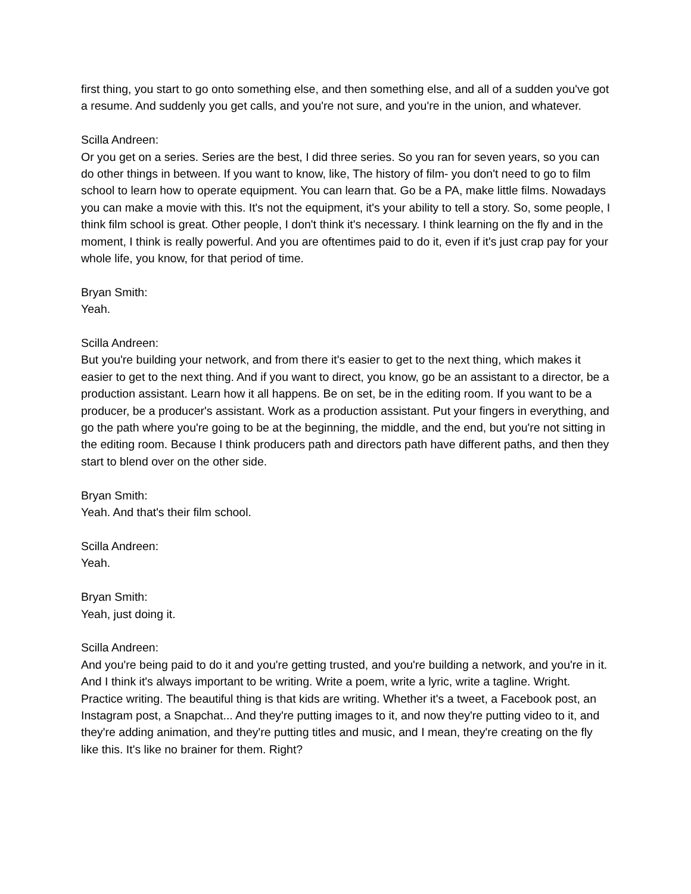first thing, you start to go onto something else, and then something else, and all of a sudden you've got a resume. And suddenly you get calls, and you're not sure, and you're in the union, and whatever.
Scilla Andreen:
Or you get on a series. Series are the best, I did three series. So you ran for seven years, so you can do other things in between. If you want to know, like, The history of film- you don't need to go to film school to learn how to operate equipment. You can learn that. Go be a PA, make little films. Nowadays you can make a movie with this. It's not the equipment, it's your ability to tell a story. So, some people, I think film school is great. Other people, I don't think it's necessary. I think learning on the fly and in the moment, I think is really powerful. And you are oftentimes paid to do it, even if it's just crap pay for your whole life, you know, for that period of time.
Bryan Smith:
Yeah.
Scilla Andreen:
But you're building your network, and from there it's easier to get to the next thing, which makes it easier to get to the next thing. And if you want to direct, you know, go be an assistant to a director, be a production assistant. Learn how it all happens. Be on set, be in the editing room. If you want to be a producer, be a producer's assistant. Work as a production assistant. Put your fingers in everything, and go the path where you're going to be at the beginning, the middle, and the end, but you're not sitting in the editing room. Because I think producers path and directors path have different paths, and then they start to blend over on the other side.
Bryan Smith:
Yeah. And that's their film school.
Scilla Andreen:
Yeah.
Bryan Smith:
Yeah, just doing it.
Scilla Andreen:
And you're being paid to do it and you're getting trusted, and you're building a network, and you're in it. And I think it's always important to be writing. Write a poem, write a lyric, write a tagline. Wright. Practice writing. The beautiful thing is that kids are writing. Whether it's a tweet, a Facebook post, an Instagram post, a Snapchat... And they're putting images to it, and now they're putting video to it, and they're adding animation, and they're putting titles and music, and I mean, they're creating on the fly like this. It's like no brainer for them. Right?